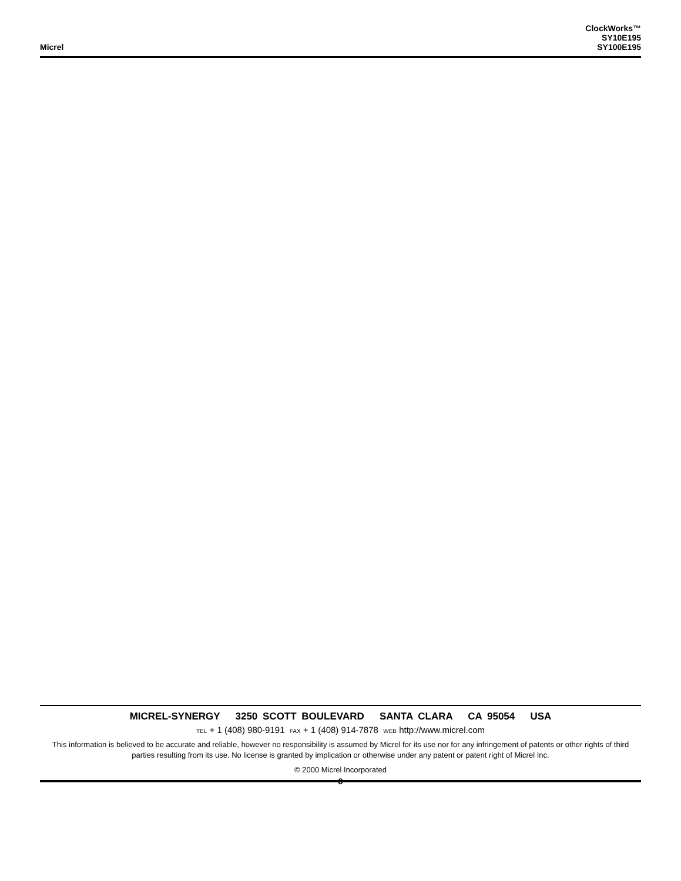Micrel
ClockWorks™
SY10E195
SY100E195
MICREL-SYNERGY 3250 SCOTT BOULEVARD SANTA CLARA CA 95054 USA
TEL + 1 (408) 980-9191 FAX + 1 (408) 914-7878 WEB http://www.micrel.com
This information is believed to be accurate and reliable, however no responsibility is assumed by Micrel for its use nor for any infringement of patents or other rights of third parties resulting from its use. No license is granted by implication or otherwise under any patent or patent right of Micrel Inc.
© 2000 Micrel Incorporated
8